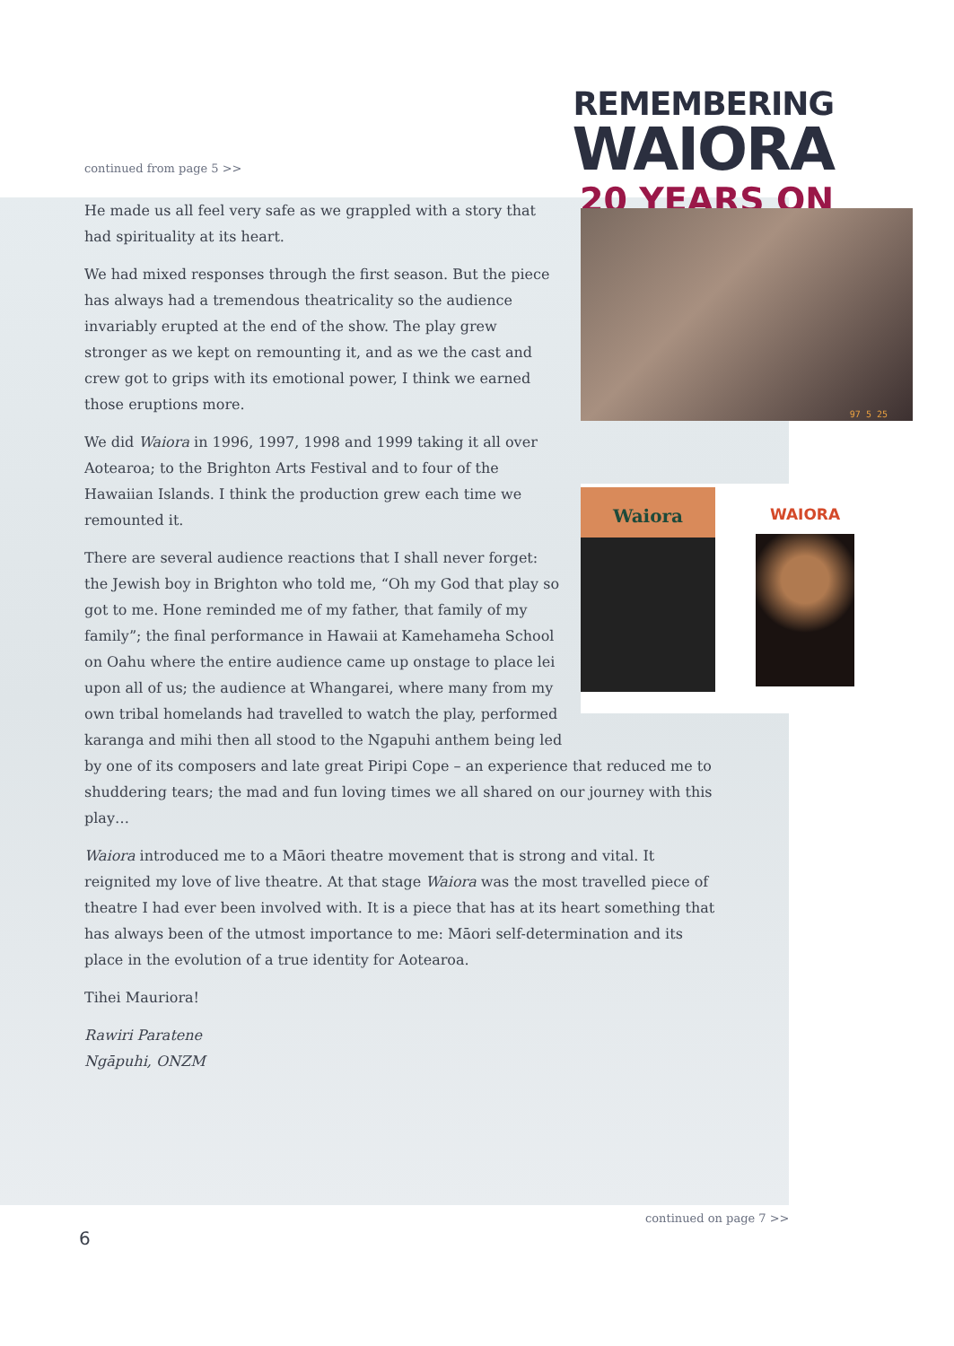REMEMBERING
WAIORA
20 YEARS ON
continued from page 5 >>
97 5 25
Waiora
WAIORA
He made us all feel very safe as we grappled with a story that had spirituality at its heart.
We had mixed responses through the first season. But the piece has always had a tremendous theatricality so the audience invariably erupted at the end of the show. The play grew stronger as we kept on remounting it, and as we the cast and crew got to grips with its emotional power, I think we earned those eruptions more.
We did Waiora in 1996, 1997, 1998 and 1999 taking it all over Aotearoa; to the Brighton Arts Festival and to four of the Hawaiian Islands. I think the production grew each time we remounted it.
There are several audience reactions that I shall never forget: the Jewish boy in Brighton who told me, “Oh my God that play so got to me. Hone reminded me of my father, that family of my family”; the final performance in Hawaii at Kamehameha School on Oahu where the entire audience came up onstage to place lei upon all of us; the audience at Whangarei, where many from my own tribal homelands had travelled to watch the play, performed karanga and mihi then all stood to the Ngapuhi anthem being led by one of its composers and late great Piripi Cope – an experience that reduced me to shuddering tears; the mad and fun loving times we all shared on our journey with this play…
Waiora introduced me to a Māori theatre movement that is strong and vital. It reignited my love of live theatre. At that stage Waiora was the most travelled piece of theatre I had ever been involved with. It is a piece that has at its heart something that has always been of the utmost importance to me: Māori self-determination and its place in the evolution of a true identity for Aotearoa.
Tihei Mauriora!
Rawiri Paratene
Ngāpuhi, ONZM
continued on page 7 >>
6